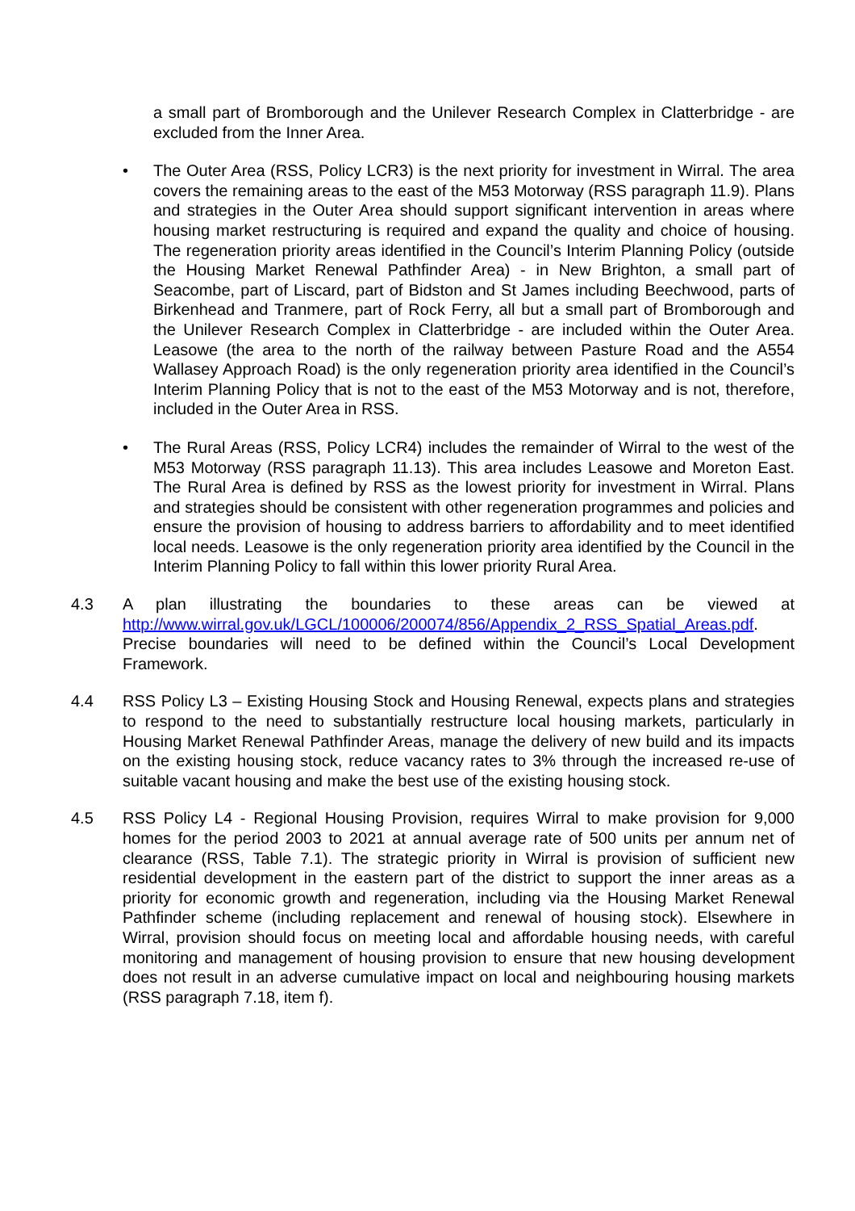a small part of Bromborough and the Unilever Research Complex in Clatterbridge - are excluded from the Inner Area.
• The Outer Area (RSS, Policy LCR3) is the next priority for investment in Wirral. The area covers the remaining areas to the east of the M53 Motorway (RSS paragraph 11.9). Plans and strategies in the Outer Area should support significant intervention in areas where housing market restructuring is required and expand the quality and choice of housing. The regeneration priority areas identified in the Council’s Interim Planning Policy (outside the Housing Market Renewal Pathfinder Area) - in New Brighton, a small part of Seacombe, part of Liscard, part of Bidston and St James including Beechwood, parts of Birkenhead and Tranmere, part of Rock Ferry, all but a small part of Bromborough and the Unilever Research Complex in Clatterbridge - are included within the Outer Area. Leasowe (the area to the north of the railway between Pasture Road and the A554 Wallasey Approach Road) is the only regeneration priority area identified in the Council’s Interim Planning Policy that is not to the east of the M53 Motorway and is not, therefore, included in the Outer Area in RSS.
• The Rural Areas (RSS, Policy LCR4) includes the remainder of Wirral to the west of the M53 Motorway (RSS paragraph 11.13). This area includes Leasowe and Moreton East. The Rural Area is defined by RSS as the lowest priority for investment in Wirral. Plans and strategies should be consistent with other regeneration programmes and policies and ensure the provision of housing to address barriers to affordability and to meet identified local needs. Leasowe is the only regeneration priority area identified by the Council in the Interim Planning Policy to fall within this lower priority Rural Area.
4.3 A plan illustrating the boundaries to these areas can be viewed at http://www.wirral.gov.uk/LGCL/100006/200074/856/Appendix_2_RSS_Spatial_Areas.pdf. Precise boundaries will need to be defined within the Council’s Local Development Framework.
4.4 RSS Policy L3 – Existing Housing Stock and Housing Renewal, expects plans and strategies to respond to the need to substantially restructure local housing markets, particularly in Housing Market Renewal Pathfinder Areas, manage the delivery of new build and its impacts on the existing housing stock, reduce vacancy rates to 3% through the increased re-use of suitable vacant housing and make the best use of the existing housing stock.
4.5 RSS Policy L4 - Regional Housing Provision, requires Wirral to make provision for 9,000 homes for the period 2003 to 2021 at annual average rate of 500 units per annum net of clearance (RSS, Table 7.1). The strategic priority in Wirral is provision of sufficient new residential development in the eastern part of the district to support the inner areas as a priority for economic growth and regeneration, including via the Housing Market Renewal Pathfinder scheme (including replacement and renewal of housing stock). Elsewhere in Wirral, provision should focus on meeting local and affordable housing needs, with careful monitoring and management of housing provision to ensure that new housing development does not result in an adverse cumulative impact on local and neighbouring housing markets (RSS paragraph 7.18, item f).